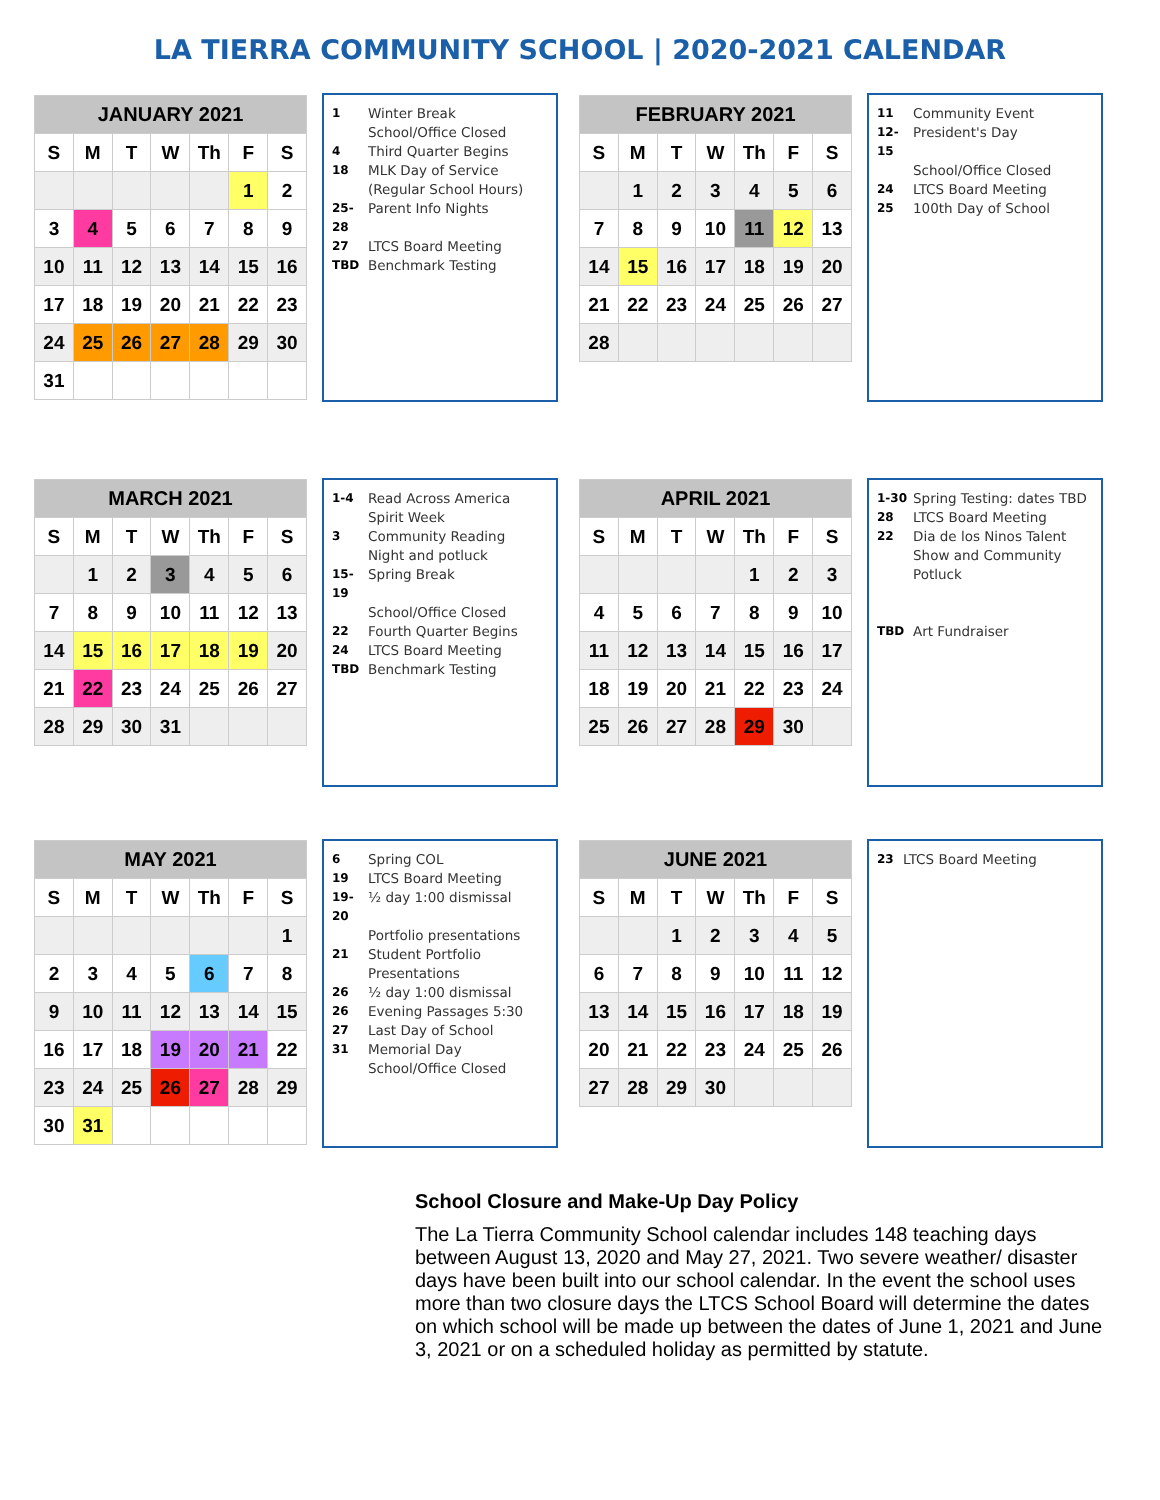LA TIERRA COMMUNITY SCHOOL | 2020-2021 CALENDAR
| JANUARY 2021 | | | | | | |
| --- | --- | --- | --- | --- | --- | --- |
| S | M | T | W | Th | F | S |
| | | | | | 1 | 2 |
| 3 | 4 | 5 | 6 | 7 | 8 | 9 |
| 10 | 11 | 12 | 13 | 14 | 15 | 16 |
| 17 | 18 | 19 | 20 | 21 | 22 | 23 |
| 24 | 25 | 26 | 27 | 28 | 29 | 30 |
| 31 | | | | | | |
1 Winter Break
School/Office Closed
4 Third Quarter Begins
18 MLK Day of Service
(Regular School Hours)
25-28 Parent Info Nights
27 LTCS Board Meeting
TBD Benchmark Testing
| FEBRUARY 2021 | | | | | | |
| --- | --- | --- | --- | --- | --- | --- |
| S | M | T | W | Th | F | S |
| | 1 | 2 | 3 | 4 | 5 | 6 |
| 7 | 8 | 9 | 10 | 11 | 12 | 13 |
| 14 | 15 | 16 | 17 | 18 | 19 | 20 |
| 21 | 22 | 23 | 24 | 25 | 26 | 27 |
| 28 | | | | | | |
11 Community Event
12-15 President's Day
School/Office Closed
24 LTCS Board Meeting
25 100th Day of School
| MARCH 2021 | | | | | | |
| --- | --- | --- | --- | --- | --- | --- |
| S | M | T | W | Th | F | S |
| | 1 | 2 | 3 | 4 | 5 | 6 |
| 7 | 8 | 9 | 10 | 11 | 12 | 13 |
| 14 | 15 | 16 | 17 | 18 | 19 | 20 |
| 21 | 22 | 23 | 24 | 25 | 26 | 27 |
| 28 | 29 | 30 | 31 | | | |
1-4 Read Across America
Spirit Week
3 Community Reading
Night and potluck
15-19 Spring Break
School/Office Closed
22 Fourth Quarter Begins
24 LTCS Board Meeting
TBD Benchmark Testing
| APRIL 2021 | | | | | | |
| --- | --- | --- | --- | --- | --- | --- |
| S | M | T | W | Th | F | S |
| | | | | 1 | 2 | 3 |
| 4 | 5 | 6 | 7 | 8 | 9 | 10 |
| 11 | 12 | 13 | 14 | 15 | 16 | 17 |
| 18 | 19 | 20 | 21 | 22 | 23 | 24 |
| 25 | 26 | 27 | 28 | 29 | 30 | |
1-30 Spring Testing: dates TBD
28 LTCS Board Meeting
22 Dia de los Ninos Talent
Show and Community
Potluck
TBD Art Fundraiser
| MAY 2021 | | | | | | |
| --- | --- | --- | --- | --- | --- | --- |
| S | M | T | W | Th | F | S |
| | | | | | | 1 |
| 2 | 3 | 4 | 5 | 6 | 7 | 8 |
| 9 | 10 | 11 | 12 | 13 | 14 | 15 |
| 16 | 17 | 18 | 19 | 20 | 21 | 22 |
| 23 | 24 | 25 | 26 | 27 | 28 | 29 |
| 30 | 31 | | | | | |
6 Spring COL
19 LTCS Board Meeting
19-20 ½ day 1:00 dismissal
Portfolio presentations
21 Student Portfolio
Presentations
26 ½ day 1:00 dismissal
26 Evening Passages 5:30
27 Last Day of School
31 Memorial Day
School/Office Closed
| JUNE 2021 | | | | | | |
| --- | --- | --- | --- | --- | --- | --- |
| S | M | T | W | Th | F | S |
| | | 1 | 2 | 3 | 4 | 5 |
| 6 | 7 | 8 | 9 | 10 | 11 | 12 |
| 13 | 14 | 15 | 16 | 17 | 18 | 19 |
| 20 | 21 | 22 | 23 | 24 | 25 | 26 |
| 27 | 28 | 29 | 30 | | | |
23 LTCS Board Meeting
School Closure and Make-Up Day Policy
The La Tierra Community School calendar includes 148 teaching days between August 13, 2020 and May 27, 2021. Two severe weather/ disaster days have been built into our school calendar. In the event the school uses more than two closure days the LTCS School Board will determine the dates on which school will be made up between the dates of June 1, 2021 and June 3, 2021 or on a scheduled holiday as permitted by statute.